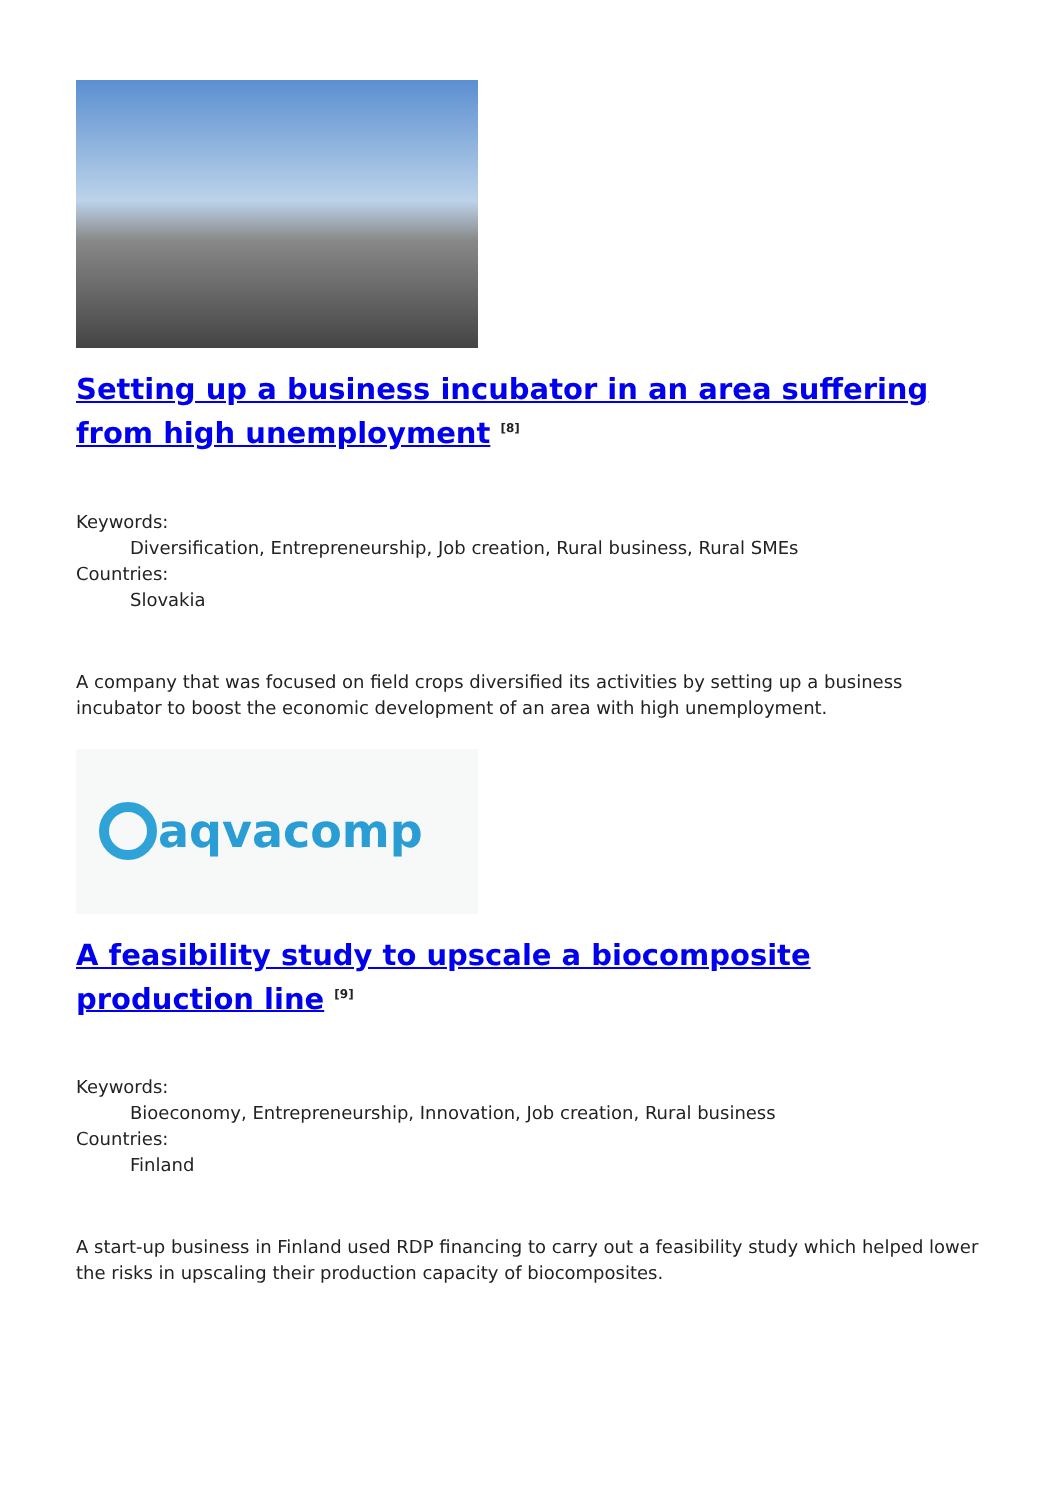Setting up a business incubator in an area suffering from high unemployment <sup>[8]</sup>
Keywords:
Diversification, Entrepreneurship, Job creation, Rural business, Rural SMEs
Countries:
Slovakia
A company that was focused on field crops diversified its activities by setting up a business incubator to boost the economic development of an area with high unemployment.
aqva comp
A feasibility study to upscale a biocomposite production line <sup>[9]</sup>
Keywords:
Bioeconomy, Entrepreneurship, Innovation, Job creation, Rural business
Countries:
Finland
A start-up business in Finland used RDP financing to carry out a feasibility study which helped lower the risks in upscaling their production capacity of biocomposites.